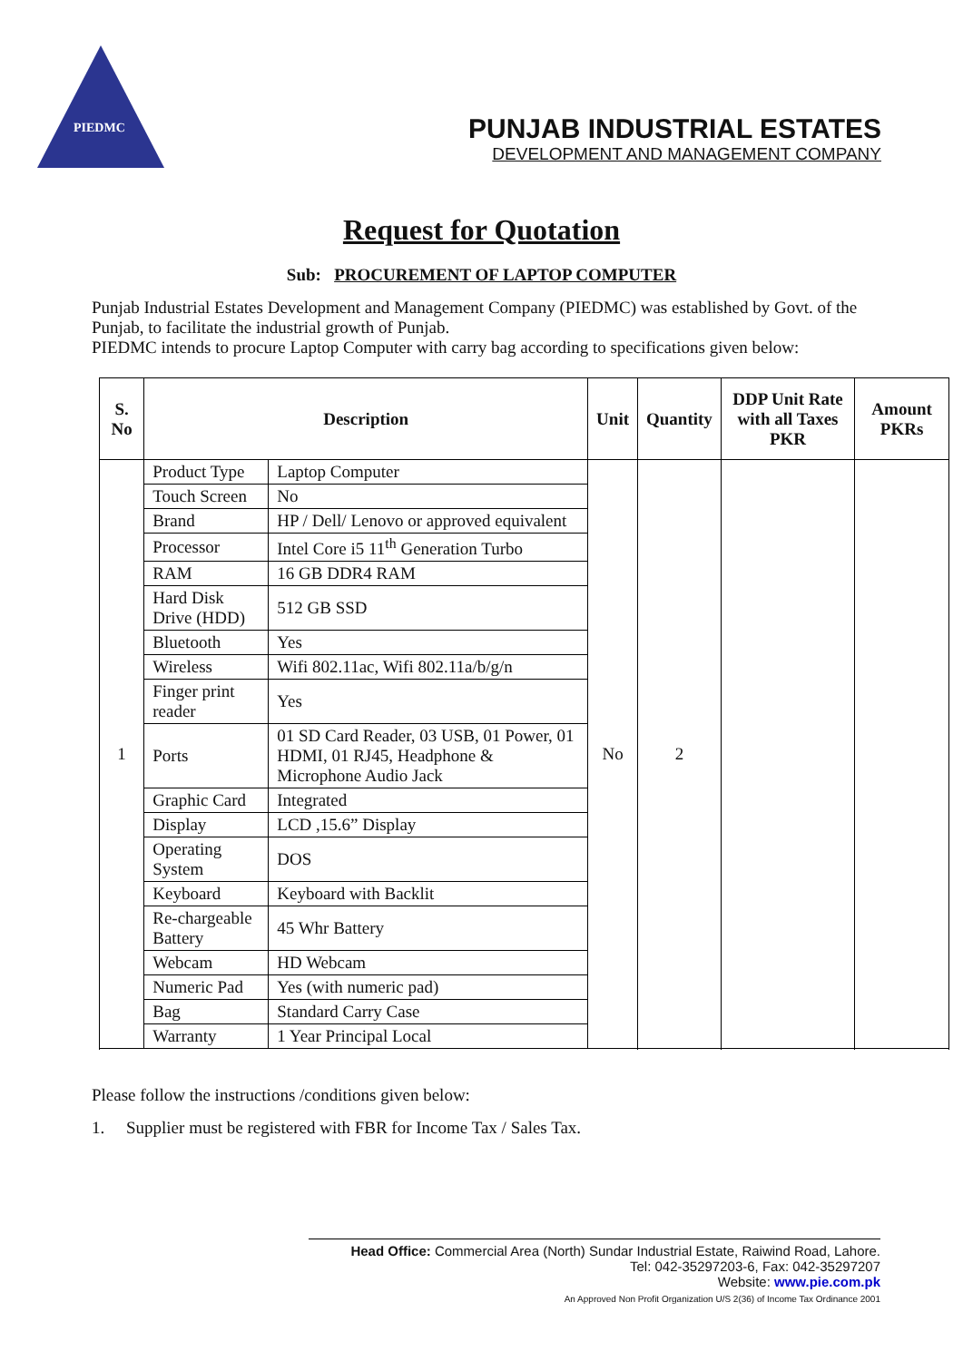PIEDMC
PUNJAB INDUSTRIAL ESTATES
DEVELOPMENT AND MANAGEMENT COMPANY
Request for Quotation
Sub: PROCUREMENT OF LAPTOP COMPUTER
Punjab Industrial Estates Development and Management Company (PIEDMC) was established by Govt. of the Punjab, to facilitate the industrial growth of Punjab.
PIEDMC intends to procure Laptop Computer with carry bag according to specifications given below:
| S. No | Description | | Unit | Quantity | DDP Unit Rate with all Taxes PKR | Amount PKRs |
| --- | --- | --- | --- | --- | --- | --- |
| 1 | Product Type | Laptop Computer | No | 2 | | |
| | Touch Screen | No | | | | |
| | Brand | HP / Dell/ Lenovo or approved equivalent | | | | |
| | Processor | Intel Core i5 11<sup>th</sup> Generation Turbo | | | | |
| | RAM | 16 GB DDR4 RAM | | | | |
| | Hard Disk Drive (HDD) | 512 GB SSD | | | | |
| | Bluetooth | Yes | | | | |
| | Wireless | Wifi 802.11ac, Wifi 802.11a/b/g/n | | | | |
| | Finger print reader | Yes | | | | |
| | Ports | 01 SD Card Reader, 03 USB, 01 Power, 01 HDMI, 01 RJ45, Headphone & Microphone Audio Jack | | | | |
| | Graphic Card | Integrated | | | | |
| | Display | LCD ,15.6” Display | | | | |
| | Operating System | DOS | | | | |
| | Keyboard | Keyboard with Backlit | | | | |
| | Re-chargeable Battery | 45 Whr Battery | | | | |
| | Webcam | HD Webcam | | | | |
| | Numeric Pad | Yes (with numeric pad) | | | | |
| | Bag | Standard Carry Case | | | | |
| | Warranty | 1 Year Principal Local | | | | |
Please follow the instructions /conditions given below:
1. Supplier must be registered with FBR for Income Tax / Sales Tax.
Head Office: Commercial Area (North) Sundar Industrial Estate, Raiwind Road, Lahore.
Tel: 042-35297203-6, Fax: 042-35297207
Website: www.pie.com.pk
An Approved Non Profit Organization U/S 2(36) of Income Tax Ordinance 2001